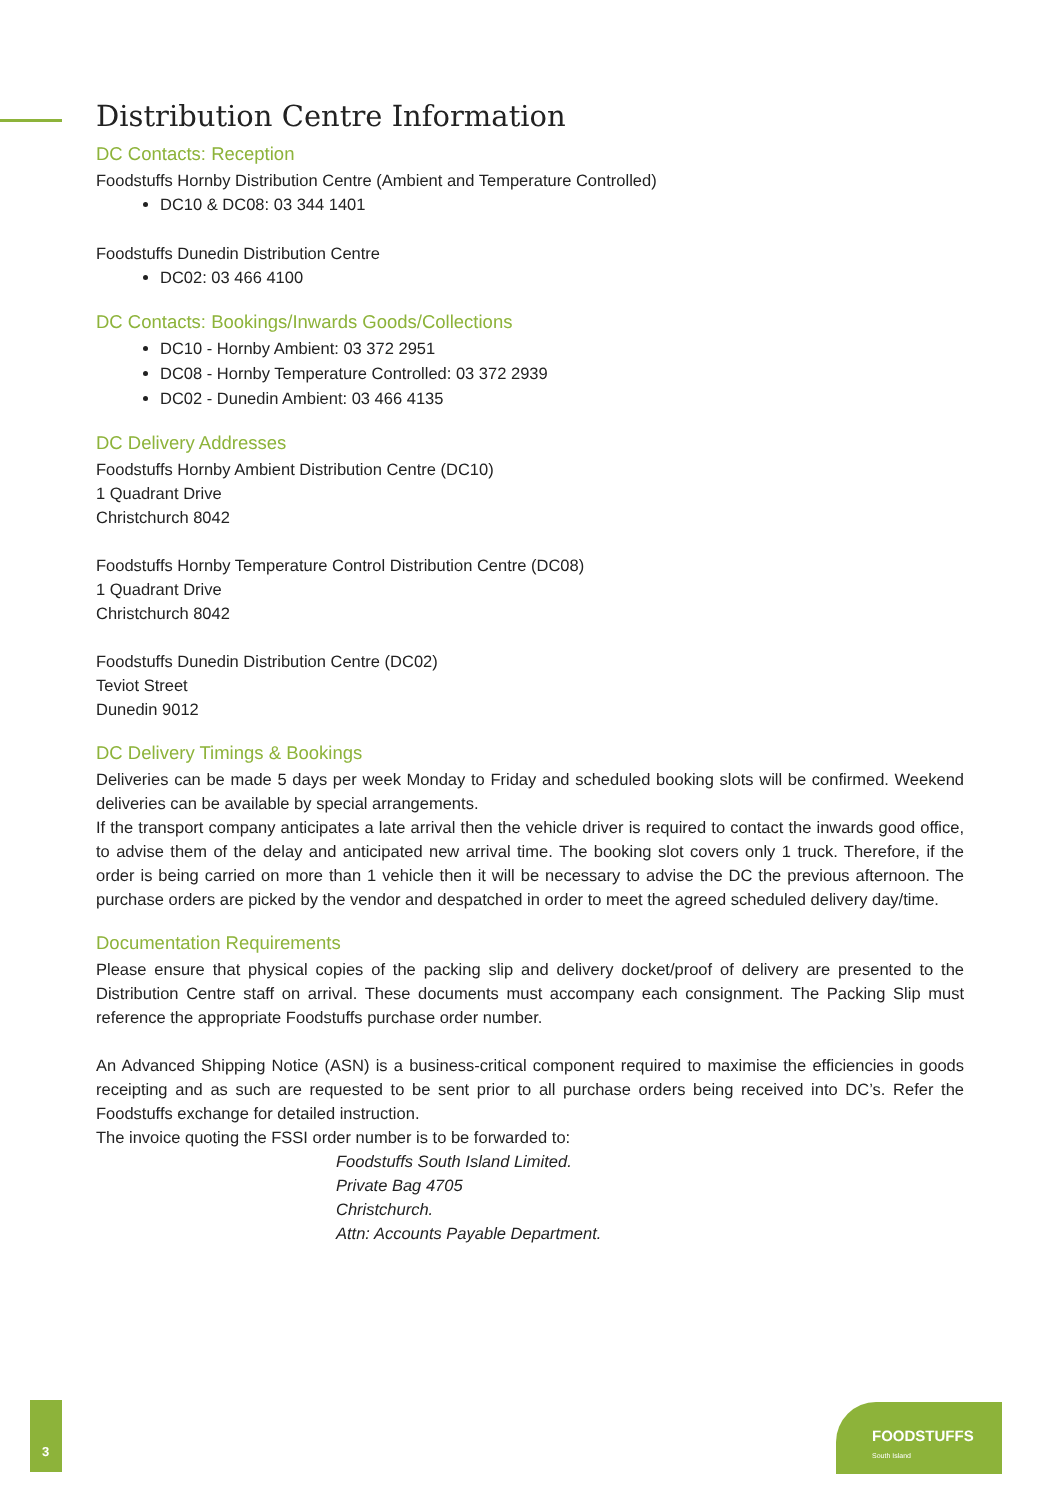Distribution Centre Information
DC Contacts: Reception
Foodstuffs Hornby Distribution Centre (Ambient and Temperature Controlled)
DC10 & DC08: 03 344 1401
Foodstuffs Dunedin Distribution Centre
DC02: 03 466 4100
DC Contacts: Bookings/Inwards Goods/Collections
DC10 - Hornby Ambient: 03 372 2951
DC08 - Hornby Temperature Controlled: 03 372 2939
DC02 - Dunedin Ambient: 03 466 4135
DC Delivery Addresses
Foodstuffs Hornby Ambient Distribution Centre (DC10)
1 Quadrant Drive
Christchurch 8042
Foodstuffs Hornby Temperature Control Distribution Centre (DC08)
1 Quadrant Drive
Christchurch 8042
Foodstuffs Dunedin Distribution Centre (DC02)
Teviot Street
Dunedin 9012
DC Delivery Timings & Bookings
Deliveries can be made 5 days per week Monday to Friday and scheduled booking slots will be confirmed. Weekend deliveries can be available by special arrangements.
If the transport company anticipates a late arrival then the vehicle driver is required to contact the inwards good office, to advise them of the delay and anticipated new arrival time. The booking slot covers only 1 truck. Therefore, if the order is being carried on more than 1 vehicle then it will be necessary to advise the DC the previous afternoon. The purchase orders are picked by the vendor and despatched in order to meet the agreed scheduled delivery day/time.
Documentation Requirements
Please ensure that physical copies of the packing slip and delivery docket/proof of delivery are presented to the Distribution Centre staff on arrival. These documents must accompany each consignment. The Packing Slip must reference the appropriate Foodstuffs purchase order number.
An Advanced Shipping Notice (ASN) is a business-critical component required to maximise the efficiencies in goods receipting and as such are requested to be sent prior to all purchase orders being received into DC’s. Refer the Foodstuffs exchange for detailed instruction.
The invoice quoting the FSSI order number is to be forwarded to:
Foodstuffs South Island Limited.
Private Bag 4705
Christchurch.
Attn: Accounts Payable Department.
3
FOODSTUFFS
South Island